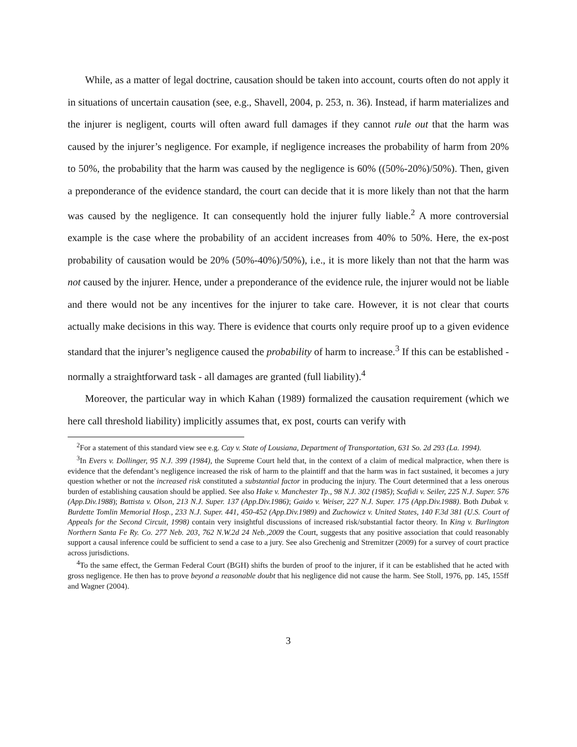While, as a matter of legal doctrine, causation should be taken into account, courts often do not apply it in situations of uncertain causation (see, e.g., Shavell, 2004, p. 253, n. 36). Instead, if harm materializes and the injurer is negligent, courts will often award full damages if they cannot rule out that the harm was caused by the injurer’s negligence. For example, if negligence increases the probability of harm from 20% to 50%, the probability that the harm was caused by the negligence is 60% ((50%-20%)/50%). Then, given a preponderance of the evidence standard, the court can decide that it is more likely than not that the harm was caused by the negligence. It can consequently hold the injurer fully liable.<sup>2</sup> A more controversial example is the case where the probability of an accident increases from 40% to 50%. Here, the ex-post probability of causation would be 20% (50%-40%)/50%), i.e., it is more likely than not that the harm was not caused by the injurer. Hence, under a preponderance of the evidence rule, the injurer would not be liable and there would not be any incentives for the injurer to take care. However, it is not clear that courts actually make decisions in this way. There is evidence that courts only require proof up to a given evidence standard that the injurer’s negligence caused the probability of harm to increase.<sup>3</sup> If this can be established - normally a straightforward task - all damages are granted (full liability).<sup>4</sup>
Moreover, the particular way in which Kahan (1989) formalized the causation requirement (which we here call threshold liability) implicitly assumes that, ex post, courts can verify with
<sup>2</sup> For a statement of this standard view see e.g. Cay v. State of Lousiana, Department of Transportation, 631 So. 2d 293 (La. 1994).
<sup>3</sup> In Evers v. Dollinger, 95 N.J. 399 (1984), the Supreme Court held that, in the context of a claim of medical malpractice, when there is evidence that the defendant’s negligence increased the risk of harm to the plaintiff and that the harm was in fact sustained, it becomes a jury question whether or not the increased risk constituted a substantial factor in producing the injury. The Court determined that a less onerous burden of establishing causation should be applied. See also Hake v. Manchester Tp., 98 N.J. 302 (1985); Scafidi v. Seiler, 225 N.J. Super. 576 (App.Div.1988); Battista v. Olson, 213 N.J. Super. 137 (App.Div.1986); Gaido v. Weiser, 227 N.J. Super. 175 (App.Div.1988). Both Dubak v. Burdette Tomlin Memorial Hosp., 233 N.J. Super. 441, 450-452 (App.Div.1989) and Zuchowicz v. United States, 140 F.3d 381 (U.S. Court of Appeals for the Second Circuit, 1998) contain very insightful discussions of increased risk/substantial factor theory. In King v. Burlington Northern Santa Fe Ry. Co. 277 Neb. 203, 762 N.W.2d 24 Neb.,2009 the Court, suggests that any positive association that could reasonably support a causal inference could be sufficient to send a case to a jury. See also Grechenig and Stremitzer (2009) for a survey of court practice across jurisdictions.
<sup>4</sup> To the same effect, the German Federal Court (BGH) shifts the burden of proof to the injurer, if it can be established that he acted with gross negligence. He then has to prove beyond a reasonable doubt that his negligence did not cause the harm. See Stoll, 1976, pp. 145, 155ff and Wagner (2004).
3